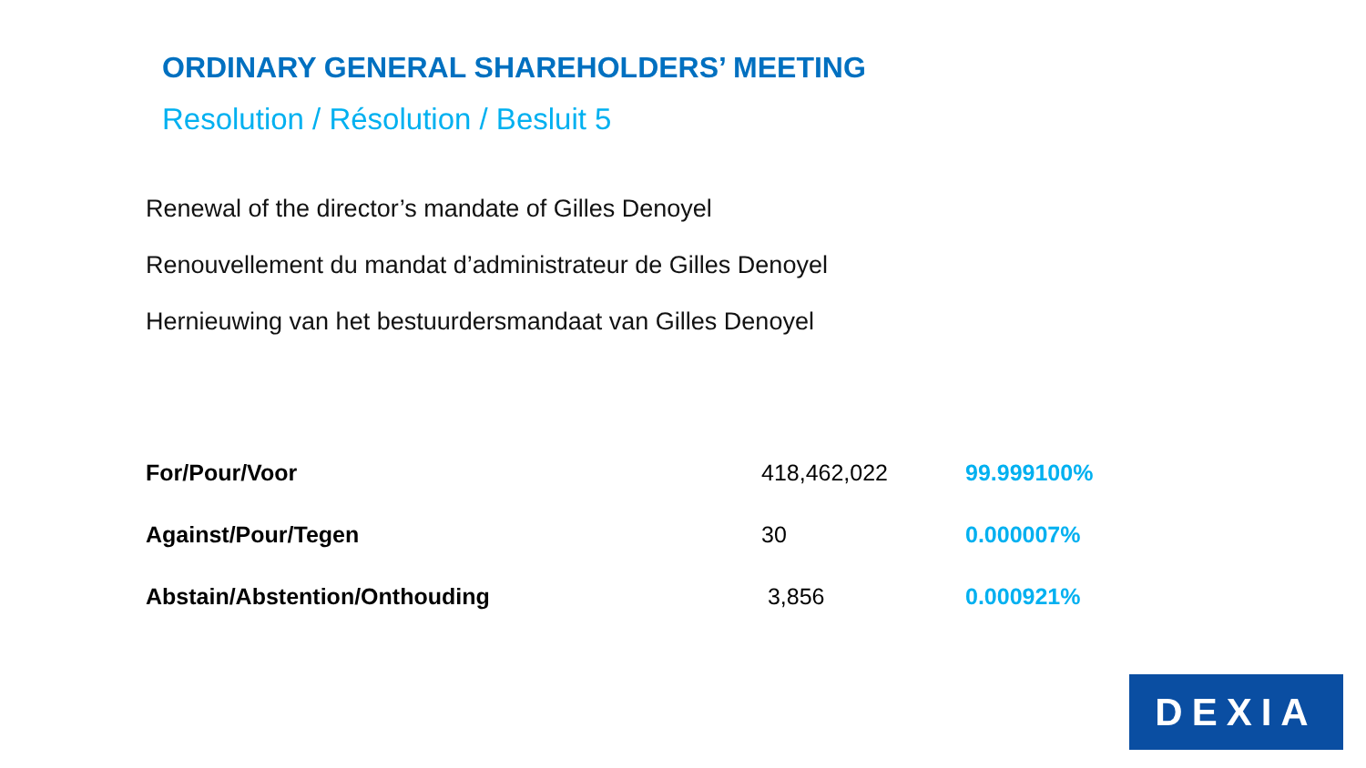ORDINARY GENERAL SHAREHOLDERS’ MEETING
Resolution / Résolution / Besluit 5
Renewal of the director’s mandate of Gilles Denoyel
Renouvellement du mandat d’administrateur de Gilles Denoyel
Hernieuwing van het bestuurdersmandaat van Gilles Denoyel
| For/Pour/Voor | 418,462,022 | 99.999100% |
| Against/Pour/Tegen | 30 | 0.000007% |
| Abstain/Abstention/Onthouding | 3,856 | 0.000921% |
DEXIA